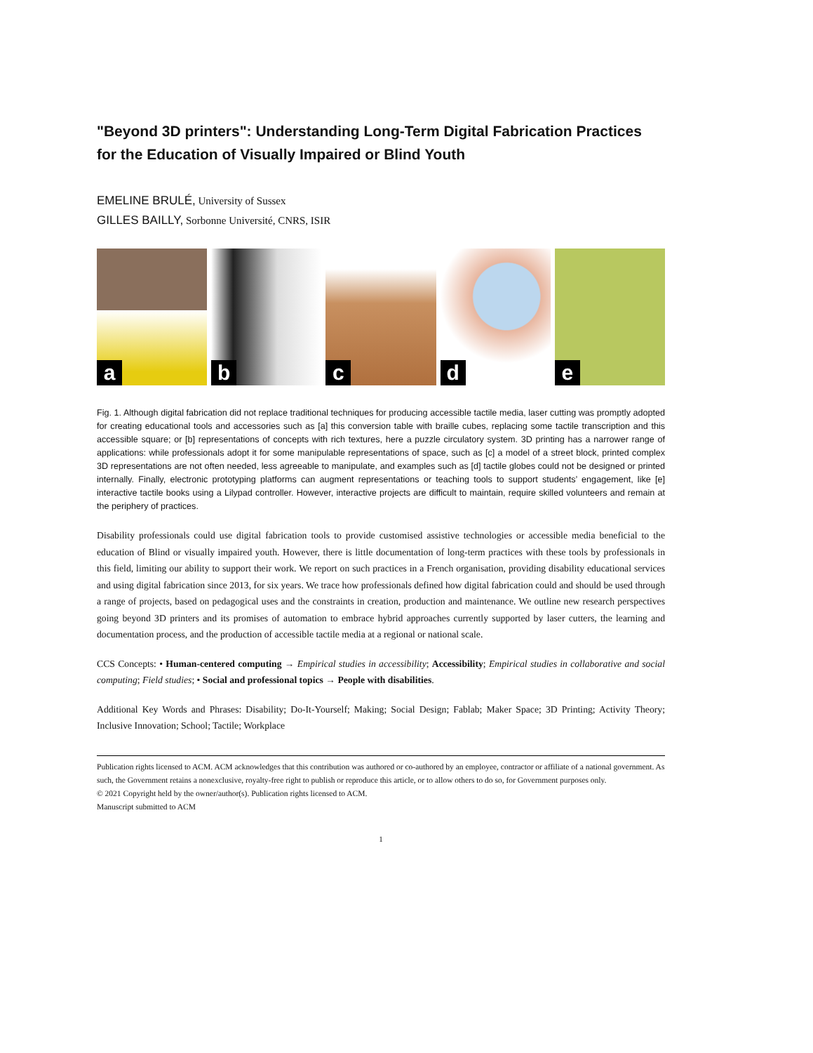"Beyond 3D printers": Understanding Long-Term Digital Fabrication Practices for the Education of Visually Impaired or Blind Youth
EMELINE BRULÉ, University of Sussex
GILLES BAILLY, Sorbonne Université, CNRS, ISIR
a
b
c
d
e
Fig. 1. Although digital fabrication did not replace traditional techniques for producing accessible tactile media, laser cutting was promptly adopted for creating educational tools and accessories such as [a] this conversion table with braille cubes, replacing some tactile transcription and this accessible square; or [b] representations of concepts with rich textures, here a puzzle circulatory system. 3D printing has a narrower range of applications: while professionals adopt it for some manipulable representations of space, such as [c] a model of a street block, printed complex 3D representations are not often needed, less agreeable to manipulate, and examples such as [d] tactile globes could not be designed or printed internally. Finally, electronic prototyping platforms can augment representations or teaching tools to support students’ engagement, like [e] interactive tactile books using a Lilypad controller. However, interactive projects are difficult to maintain, require skilled volunteers and remain at the periphery of practices.
Disability professionals could use digital fabrication tools to provide customised assistive technologies or accessible media beneficial to the education of Blind or visually impaired youth. However, there is little documentation of long-term practices with these tools by professionals in this field, limiting our ability to support their work. We report on such practices in a French organisation, providing disability educational services and using digital fabrication since 2013, for six years. We trace how professionals defined how digital fabrication could and should be used through a range of projects, based on pedagogical uses and the constraints in creation, production and maintenance. We outline new research perspectives going beyond 3D printers and its promises of automation to embrace hybrid approaches currently supported by laser cutters, the learning and documentation process, and the production of accessible tactile media at a regional or national scale.
CCS Concepts: • Human-centered computing → Empirical studies in accessibility; Accessibility; Empirical studies in collaborative and social computing; Field studies; • Social and professional topics → People with disabilities.
Additional Key Words and Phrases: Disability; Do-It-Yourself; Making; Social Design; Fablab; Maker Space; 3D Printing; Activity Theory; Inclusive Innovation; School; Tactile; Workplace
Publication rights licensed to ACM. ACM acknowledges that this contribution was authored or co-authored by an employee, contractor or affiliate of a national government. As such, the Government retains a nonexclusive, royalty-free right to publish or reproduce this article, or to allow others to do so, for Government purposes only.
© 2021 Copyright held by the owner/author(s). Publication rights licensed to ACM.
Manuscript submitted to ACM
1